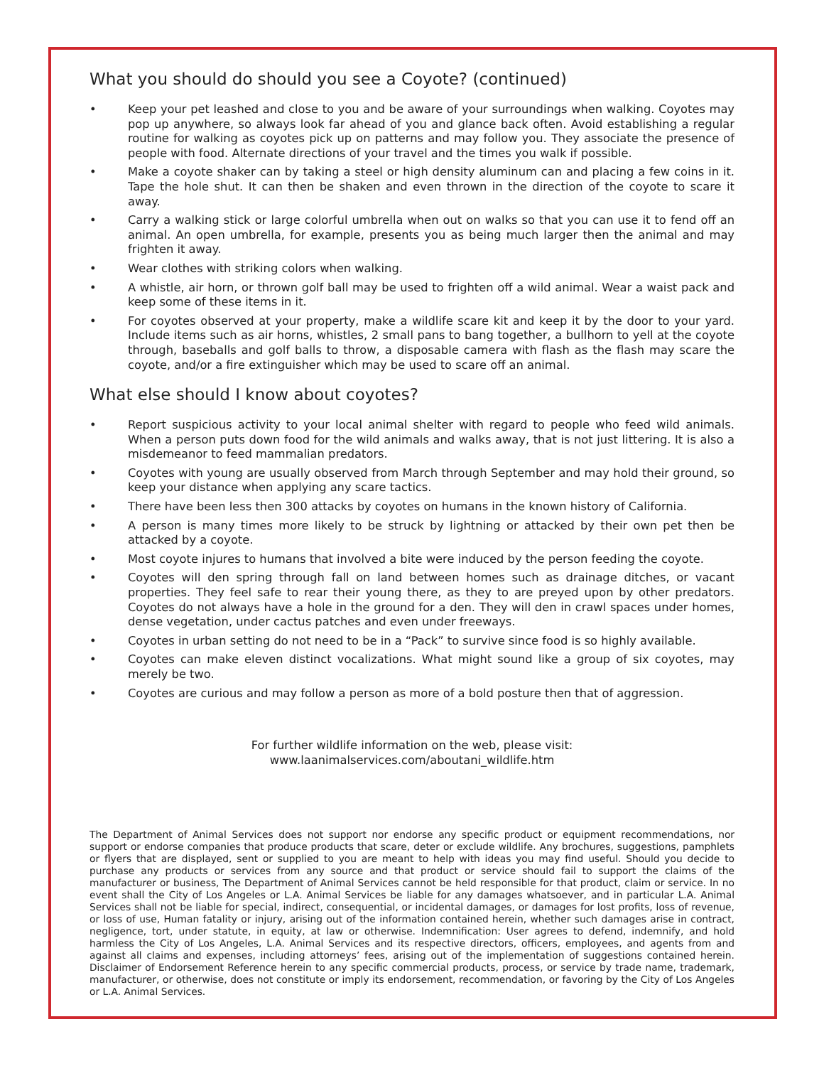What you should do should you see a Coyote? (continued)
• Keep your pet leashed and close to you and be aware of your surroundings when walking. Coyotes may pop up anywhere, so always look far ahead of you and glance back often. Avoid establishing a regular routine for walking as coyotes pick up on patterns and may follow you. They associate the presence of people with food. Alternate directions of your travel and the times you walk if possible.
• Make a coyote shaker can by taking a steel or high density aluminum can and placing a few coins in it. Tape the hole shut. It can then be shaken and even thrown in the direction of the coyote to scare it away.
• Carry a walking stick or large colorful umbrella when out on walks so that you can use it to fend off an animal. An open umbrella, for example, presents you as being much larger then the animal and may frighten it away.
• Wear clothes with striking colors when walking.
• A whistle, air horn, or thrown golf ball may be used to frighten off a wild animal. Wear a waist pack and keep some of these items in it.
• For coyotes observed at your property, make a wildlife scare kit and keep it by the door to your yard. Include items such as air horns, whistles, 2 small pans to bang together, a bullhorn to yell at the coyote through, baseballs and golf balls to throw, a disposable camera with flash as the flash may scare the coyote, and/or a fire extinguisher which may be used to scare off an animal.
What else should I know about coyotes?
• Report suspicious activity to your local animal shelter with regard to people who feed wild animals. When a person puts down food for the wild animals and walks away, that is not just littering. It is also a misdemeanor to feed mammalian predators.
• Coyotes with young are usually observed from March through September and may hold their ground, so keep your distance when applying any scare tactics.
• There have been less then 300 attacks by coyotes on humans in the known history of California.
• A person is many times more likely to be struck by lightning or attacked by their own pet then be attacked by a coyote.
• Most coyote injures to humans that involved a bite were induced by the person feeding the coyote.
• Coyotes will den spring through fall on land between homes such as drainage ditches, or vacant properties. They feel safe to rear their young there, as they to are preyed upon by other predators. Coyotes do not always have a hole in the ground for a den. They will den in crawl spaces under homes, dense vegetation, under cactus patches and even under freeways.
• Coyotes in urban setting do not need to be in a “Pack” to survive since food is so highly available.
• Coyotes can make eleven distinct vocalizations. What might sound like a group of six coyotes, may merely be two.
• Coyotes are curious and may follow a person as more of a bold posture then that of aggression.
For further wildlife information on the web, please visit:
www.laanimalservices.com/aboutani_wildlife.htm
The Department of Animal Services does not support nor endorse any specific product or equipment recommendations, nor support or endorse companies that produce products that scare, deter or exclude wildlife. Any brochures, suggestions, pamphlets or flyers that are displayed, sent or supplied to you are meant to help with ideas you may find useful. Should you decide to purchase any products or services from any source and that product or service should fail to support the claims of the manufacturer or business, The Department of Animal Services cannot be held responsible for that product, claim or service. In no event shall the City of Los Angeles or L.A. Animal Services be liable for any damages whatsoever, and in particular L.A. Animal Services shall not be liable for special, indirect, consequential, or incidental damages, or damages for lost profits, loss of revenue, or loss of use, Human fatality or injury, arising out of the information contained herein, whether such damages arise in contract, negligence, tort, under statute, in equity, at law or otherwise. Indemnification: User agrees to defend, indemnify, and hold harmless the City of Los Angeles, L.A. Animal Services and its respective directors, officers, employees, and agents from and against all claims and expenses, including attorneys’ fees, arising out of the implementation of suggestions contained herein. Disclaimer of Endorsement Reference herein to any specific commercial products, process, or service by trade name, trademark, manufacturer, or otherwise, does not constitute or imply its endorsement, recommendation, or favoring by the City of Los Angeles or L.A. Animal Services.